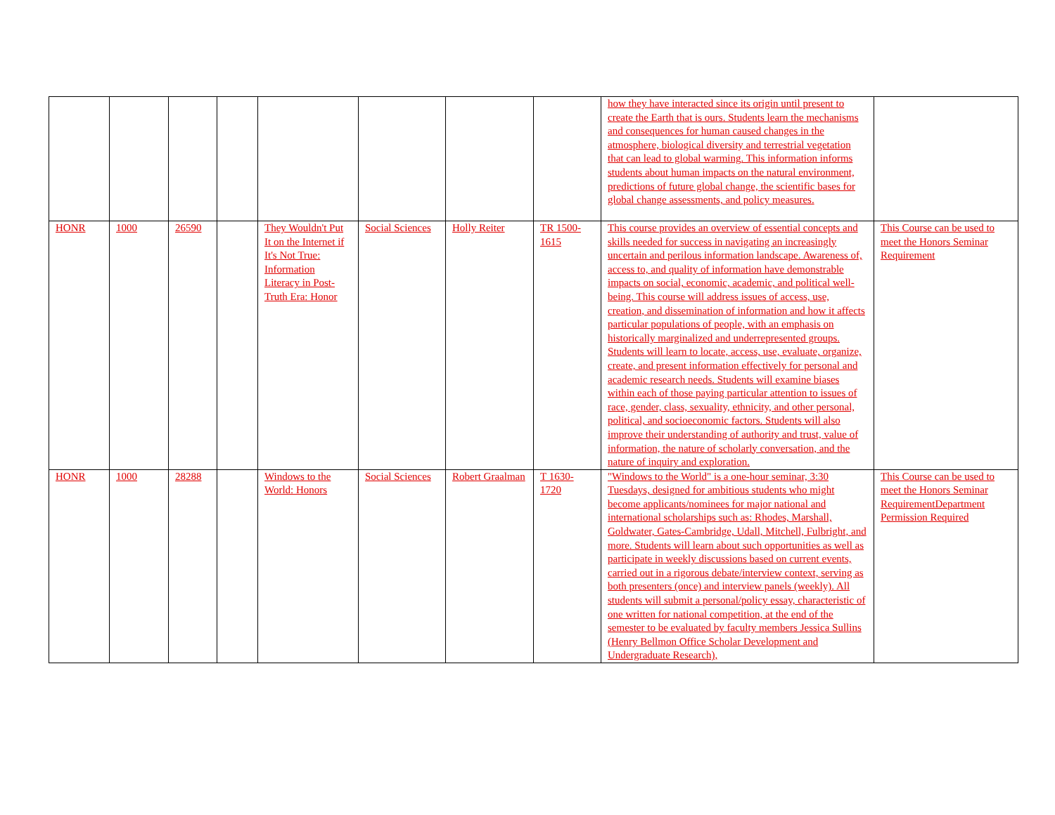| | | | | | | | | how they have interacted since its origin until present to create the Earth that is ours. Students learn the mechanisms and consequences for human caused changes in the atmosphere, biological diversity and terrestrial vegetation that can lead to global warming. This information informs students about human impacts on the natural environment, predictions of future global change, the scientific bases for global change assessments, and policy measures. | |
| HONR | 1000 | 26590 | | They Wouldn't Put It on the Internet if It's Not True: Information Literacy in Post-Truth Era: Honor | Social Sciences | Holly Reiter | TR 1500-1615 | This course provides an overview of essential concepts and skills needed for success in navigating an increasingly uncertain and perilous information landscape. Awareness of, access to, and quality of information have demonstrable impacts on social, economic, academic, and political well-being. This course will address issues of access, use, creation, and dissemination of information and how it affects particular populations of people, with an emphasis on historically marginalized and underrepresented groups. Students will learn to locate, access, use, evaluate, organize, create, and present information effectively for personal and academic research needs. Students will examine biases within each of those paying particular attention to issues of race, gender, class, sexuality, ethnicity, and other personal, political, and socioeconomic factors. Students will also improve their understanding of authority and trust, value of information, the nature of scholarly conversation, and the nature of inquiry and exploration. | This Course can be used to meet the Honors Seminar Requirement |
| HONR | 1000 | 28288 | | Windows to the World: Honors | Social Sciences | Robert Graalman | T 1630-1720 | "Windows to the World" is a one-hour seminar, 3:30 Tuesdays, designed for ambitious students who might become applicants/nominees for major national and international scholarships such as: Rhodes, Marshall, Goldwater, Gates-Cambridge, Udall, Mitchell, Fulbright, and more. Students will learn about such opportunities as well as participate in weekly discussions based on current events, carried out in a rigorous debate/interview context, serving as both presenters (once) and interview panels (weekly). All students will submit a personal/policy essay, characteristic of one written for national competition, at the end of the semester to be evaluated by faculty members Jessica Sullins (Henry Bellmon Office Scholar Development and Undergraduate Research), | This Course can be used to meet the Honors Seminar RequirementDepartment Permission Required |